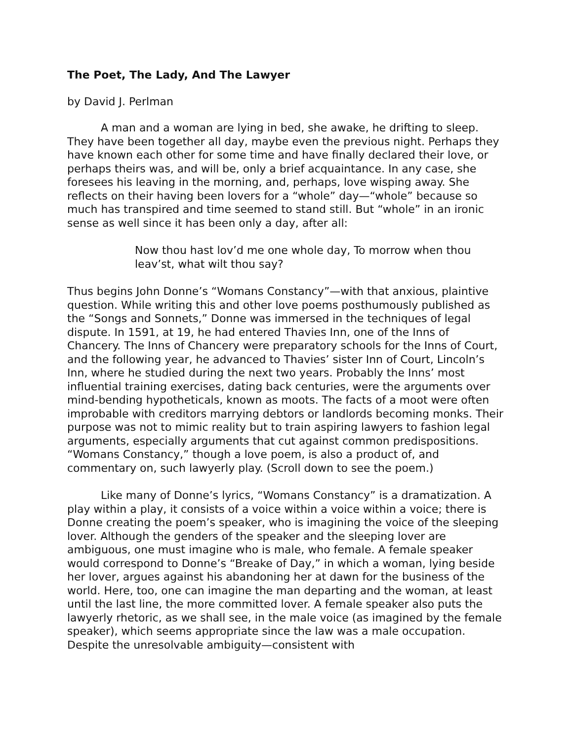The Poet, The Lady, And The Lawyer
by David J. Perlman
A man and a woman are lying in bed, she awake, he drifting to sleep. They have been together all day, maybe even the previous night. Perhaps they have known each other for some time and have finally declared their love, or perhaps theirs was, and will be, only a brief acquaintance. In any case, she foresees his leaving in the morning, and, perhaps, love wisping away. She reflects on their having been lovers for a “whole” day—“whole” because so much has transpired and time seemed to stand still. But “whole” in an ironic sense as well since it has been only a day, after all:
Now thou hast lov’d me one whole day, To morrow when thou leav’st, what wilt thou say?
Thus begins John Donne’s “Womans Constancy”—with that anxious, plaintive question. While writing this and other love poems posthumously published as the “Songs and Sonnets,” Donne was immersed in the techniques of legal dispute. In 1591, at 19, he had entered Thavies Inn, one of the Inns of Chancery. The Inns of Chancery were preparatory schools for the Inns of Court, and the following year, he advanced to Thavies’ sister Inn of Court, Lincoln’s Inn, where he studied during the next two years. Probably the Inns’ most influential training exercises, dating back centuries, were the arguments over mind-bending hypotheticals, known as moots. The facts of a moot were often improbable with creditors marrying debtors or landlords becoming monks. Their purpose was not to mimic reality but to train aspiring lawyers to fashion legal arguments, especially arguments that cut against common predispositions. “Womans Constancy,” though a love poem, is also a product of, and commentary on, such lawyerly play. (Scroll down to see the poem.)
Like many of Donne’s lyrics, “Womans Constancy” is a dramatization. A play within a play, it consists of a voice within a voice within a voice; there is Donne creating the poem’s speaker, who is imagining the voice of the sleeping lover. Although the genders of the speaker and the sleeping lover are ambiguous, one must imagine who is male, who female. A female speaker would correspond to Donne’s “Breake of Day,” in which a woman, lying beside her lover, argues against his abandoning her at dawn for the business of the world. Here, too, one can imagine the man departing and the woman, at least until the last line, the more committed lover. A female speaker also puts the lawyerly rhetoric, as we shall see, in the male voice (as imagined by the female speaker), which seems appropriate since the law was a male occupation. Despite the unresolvable ambiguity—consistent with